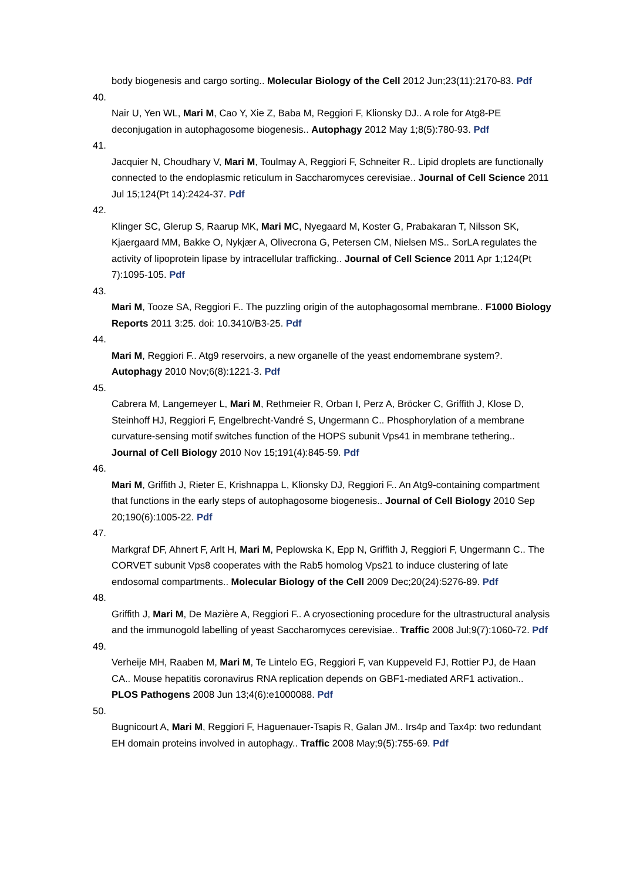body biogenesis and cargo sorting.. Molecular Biology of the Cell 2012 Jun;23(11):2170-83. Pdf
40.
Nair U, Yen WL, Mari M, Cao Y, Xie Z, Baba M, Reggiori F, Klionsky DJ.. A role for Atg8-PE deconjugation in autophagosome biogenesis.. Autophagy 2012 May 1;8(5):780-93. Pdf
41.
Jacquier N, Choudhary V, Mari M, Toulmay A, Reggiori F, Schneiter R.. Lipid droplets are functionally connected to the endoplasmic reticulum in Saccharomyces cerevisiae.. Journal of Cell Science 2011 Jul 15;124(Pt 14):2424-37. Pdf
42.
Klinger SC, Glerup S, Raarup MK, Mari MC, Nyegaard M, Koster G, Prabakaran T, Nilsson SK, Kjaergaard MM, Bakke O, Nykjær A, Olivecrona G, Petersen CM, Nielsen MS.. SorLA regulates the activity of lipoprotein lipase by intracellular trafficking.. Journal of Cell Science 2011 Apr 1;124(Pt 7):1095-105. Pdf
43.
Mari M, Tooze SA, Reggiori F.. The puzzling origin of the autophagosomal membrane.. F1000 Biology Reports 2011 3:25. doi: 10.3410/B3-25. Pdf
44.
Mari M, Reggiori F.. Atg9 reservoirs, a new organelle of the yeast endomembrane system?. Autophagy 2010 Nov;6(8):1221-3. Pdf
45.
Cabrera M, Langemeyer L, Mari M, Rethmeier R, Orban I, Perz A, Bröcker C, Griffith J, Klose D, Steinhoff HJ, Reggiori F, Engelbrecht-Vandré S, Ungermann C.. Phosphorylation of a membrane curvature-sensing motif switches function of the HOPS subunit Vps41 in membrane tethering.. Journal of Cell Biology 2010 Nov 15;191(4):845-59. Pdf
46.
Mari M, Griffith J, Rieter E, Krishnappa L, Klionsky DJ, Reggiori F.. An Atg9-containing compartment that functions in the early steps of autophagosome biogenesis.. Journal of Cell Biology 2010 Sep 20;190(6):1005-22. Pdf
47.
Markgraf DF, Ahnert F, Arlt H, Mari M, Peplowska K, Epp N, Griffith J, Reggiori F, Ungermann C.. The CORVET subunit Vps8 cooperates with the Rab5 homolog Vps21 to induce clustering of late endosomal compartments.. Molecular Biology of the Cell 2009 Dec;20(24):5276-89. Pdf
48.
Griffith J, Mari M, De Mazière A, Reggiori F.. A cryosectioning procedure for the ultrastructural analysis and the immunogold labelling of yeast Saccharomyces cerevisiae.. Traffic 2008 Jul;9(7):1060-72. Pdf
49.
Verheije MH, Raaben M, Mari M, Te Lintelo EG, Reggiori F, van Kuppeveld FJ, Rottier PJ, de Haan CA.. Mouse hepatitis coronavirus RNA replication depends on GBF1-mediated ARF1 activation.. PLOS Pathogens 2008 Jun 13;4(6):e1000088. Pdf
50.
Bugnicourt A, Mari M, Reggiori F, Haguenauer-Tsapis R, Galan JM.. Irs4p and Tax4p: two redundant EH domain proteins involved in autophagy.. Traffic 2008 May;9(5):755-69. Pdf